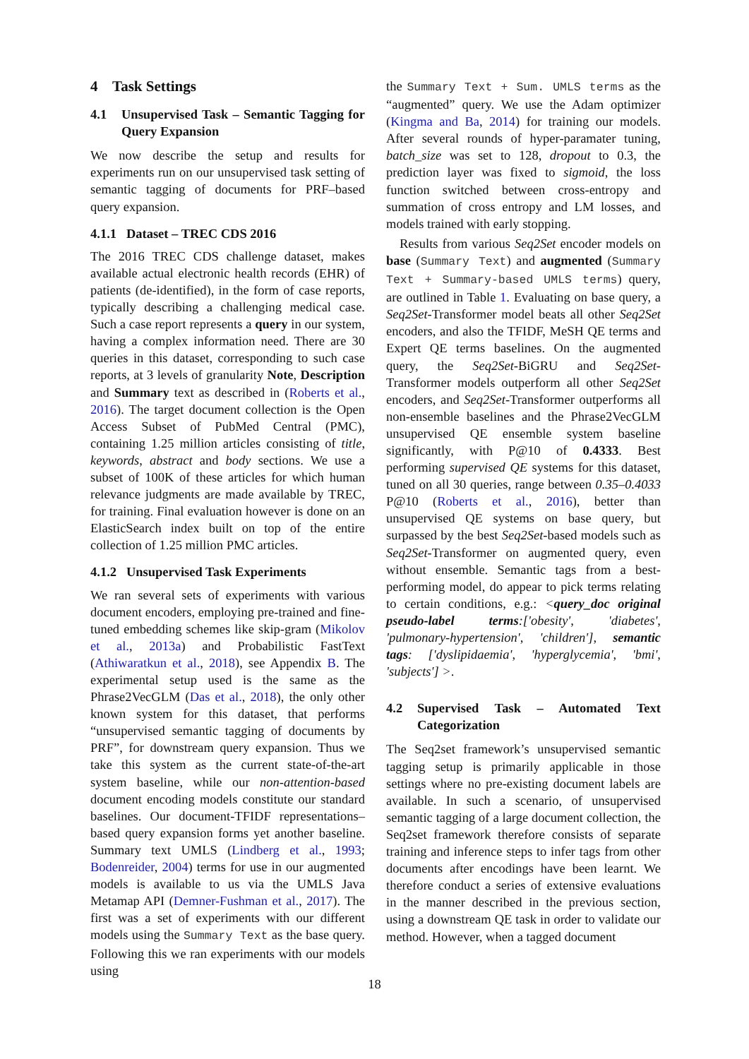4 Task Settings
4.1 Unsupervised Task – Semantic Tagging for Query Expansion
We now describe the setup and results for experiments run on our unsupervised task setting of semantic tagging of documents for PRF–based query expansion.
4.1.1 Dataset – TREC CDS 2016
The 2016 TREC CDS challenge dataset, makes available actual electronic health records (EHR) of patients (de-identified), in the form of case reports, typically describing a challenging medical case. Such a case report represents a query in our system, having a complex information need. There are 30 queries in this dataset, corresponding to such case reports, at 3 levels of granularity Note, Description and Summary text as described in (Roberts et al., 2016). The target document collection is the Open Access Subset of PubMed Central (PMC), containing 1.25 million articles consisting of title, keywords, abstract and body sections. We use a subset of 100K of these articles for which human relevance judgments are made available by TREC, for training. Final evaluation however is done on an ElasticSearch index built on top of the entire collection of 1.25 million PMC articles.
4.1.2 Unsupervised Task Experiments
We ran several sets of experiments with various document encoders, employing pre-trained and fine-tuned embedding schemes like skip-gram (Mikolov et al., 2013a) and Probabilistic FastText (Athiwaratkun et al., 2018), see Appendix B. The experimental setup used is the same as the Phrase2VecGLM (Das et al., 2018), the only other known system for this dataset, that performs “unsupervised semantic tagging of documents by PRF”, for downstream query expansion. Thus we take this system as the current state-of-the-art system baseline, while our non-attention-based document encoding models constitute our standard baselines. Our document-TFIDF representations–based query expansion forms yet another baseline. Summary text UMLS (Lindberg et al., 1993; Bodenreider, 2004) terms for use in our augmented models is available to us via the UMLS Java Metamap API (Demner-Fushman et al., 2017). The first was a set of experiments with our different models using the Summary Text as the base query. Following this we ran experiments with our models using
the Summary Text + Sum. UMLS terms as the “augmented” query. We use the Adam optimizer (Kingma and Ba, 2014) for training our models. After several rounds of hyper-paramater tuning, batch_size was set to 128, dropout to 0.3, the prediction layer was fixed to sigmoid, the loss function switched between cross-entropy and summation of cross entropy and LM losses, and models trained with early stopping.
Results from various Seq2Set encoder models on base (Summary Text) and augmented (Summary Text + Summary-based UMLS terms) query, are outlined in Table 1. Evaluating on base query, a Seq2Set-Transformer model beats all other Seq2Set encoders, and also the TFIDF, MeSH QE terms and Expert QE terms baselines. On the augmented query, the Seq2Set-BiGRU and Seq2Set-Transformer models outperform all other Seq2Set encoders, and Seq2Set-Transformer outperforms all non-ensemble baselines and the Phrase2VecGLM unsupervised QE ensemble system baseline significantly, with P@10 of 0.4333. Best performing supervised QE systems for this dataset, tuned on all 30 queries, range between 0.35–0.4033 P@10 (Roberts et al., 2016), better than unsupervised QE systems on base query, but surpassed by the best Seq2Set-based models such as Seq2Set-Transformer on augmented query, even without ensemble. Semantic tags from a best-performing model, do appear to pick terms relating to certain conditions, e.g.: <query_doc original pseudo-label terms:['obesity', 'diabetes', 'pulmonary-hypertension', 'children'], semantic tags: ['dyslipidaemia', 'hyperglycemia', 'bmi', 'subjects'] >.
4.2 Supervised Task – Automated Text Categorization
The Seq2set framework’s unsupervised semantic tagging setup is primarily applicable in those settings where no pre-existing document labels are available. In such a scenario, of unsupervised semantic tagging of a large document collection, the Seq2set framework therefore consists of separate training and inference steps to infer tags from other documents after encodings have been learnt. We therefore conduct a series of extensive evaluations in the manner described in the previous section, using a downstream QE task in order to validate our method. However, when a tagged document
18